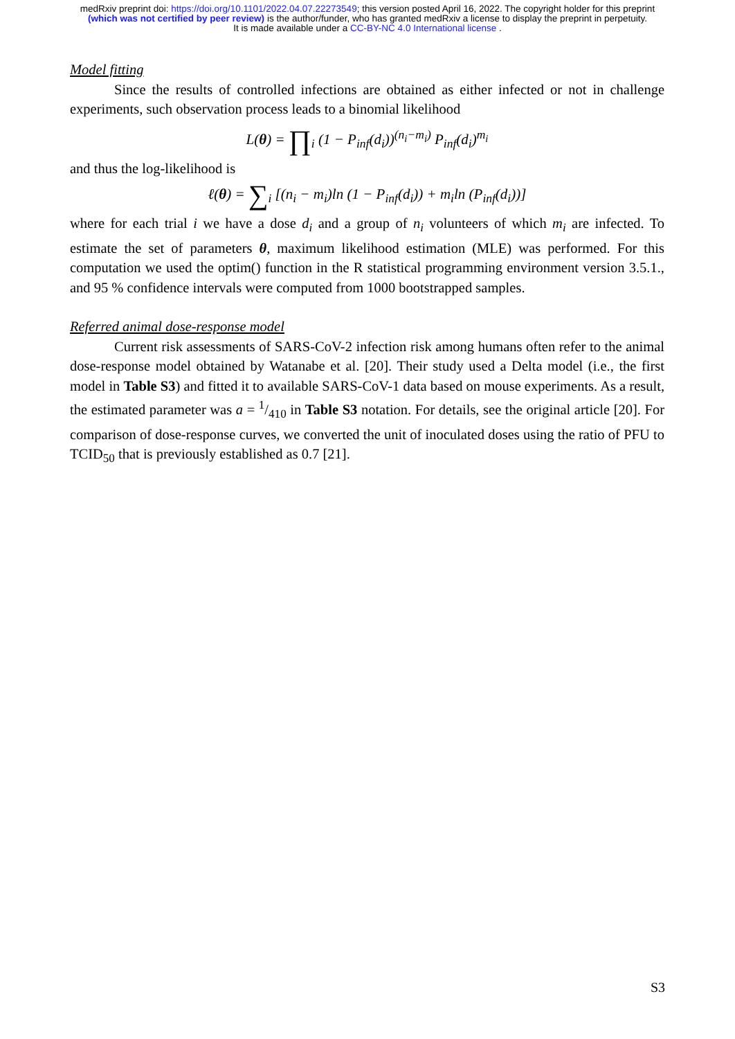medRxiv preprint doi: https://doi.org/10.1101/2022.04.07.22273549; this version posted April 16, 2022. The copyright holder for this preprint
(which was not certified by peer review) is the author/funder, who has granted medRxiv a license to display the preprint in perpetuity.
It is made available under a CC-BY-NC 4.0 International license .
Model fitting
Since the results of controlled infections are obtained as either infected or not in challenge experiments, such observation process leads to a binomial likelihood
L(θ) = ∏<sub>i</sub> (1 − P<sub>inf</sub>(d<sub>i</sub>))<sup>(n<sub>i</sub>−m<sub>i</sub>)</sup> P<sub>inf</sub>(d<sub>i</sub>)<sup>m<sub>i</sub></sup>
and thus the log-likelihood is
ℓ(θ) = ∑<sub>i</sub> [(n<sub>i</sub> − m<sub>i</sub>)ln (1 − P<sub>inf</sub>(d<sub>i</sub>)) + m<sub>i</sub>ln (P<sub>inf</sub>(d<sub>i</sub>))]
where for each trial i we have a dose d<sub>i</sub> and a group of n<sub>i</sub> volunteers of which m<sub>i</sub> are infected. To estimate the set of parameters θ, maximum likelihood estimation (MLE) was performed. For this computation we used the optim() function in the R statistical programming environment version 3.5.1., and 95 % confidence intervals were computed from 1000 bootstrapped samples.
Referred animal dose-response model
Current risk assessments of SARS-CoV-2 infection risk among humans often refer to the animal dose-response model obtained by Watanabe et al. [20]. Their study used a Delta model (i.e., the first model in Table S3) and fitted it to available SARS-CoV-1 data based on mouse experiments. As a result, the estimated parameter was a = 1/410 in Table S3 notation. For details, see the original article [20]. For comparison of dose-response curves, we converted the unit of inoculated doses using the ratio of PFU to TCID<sub>50</sub> that is previously established as 0.7 [21].
S3